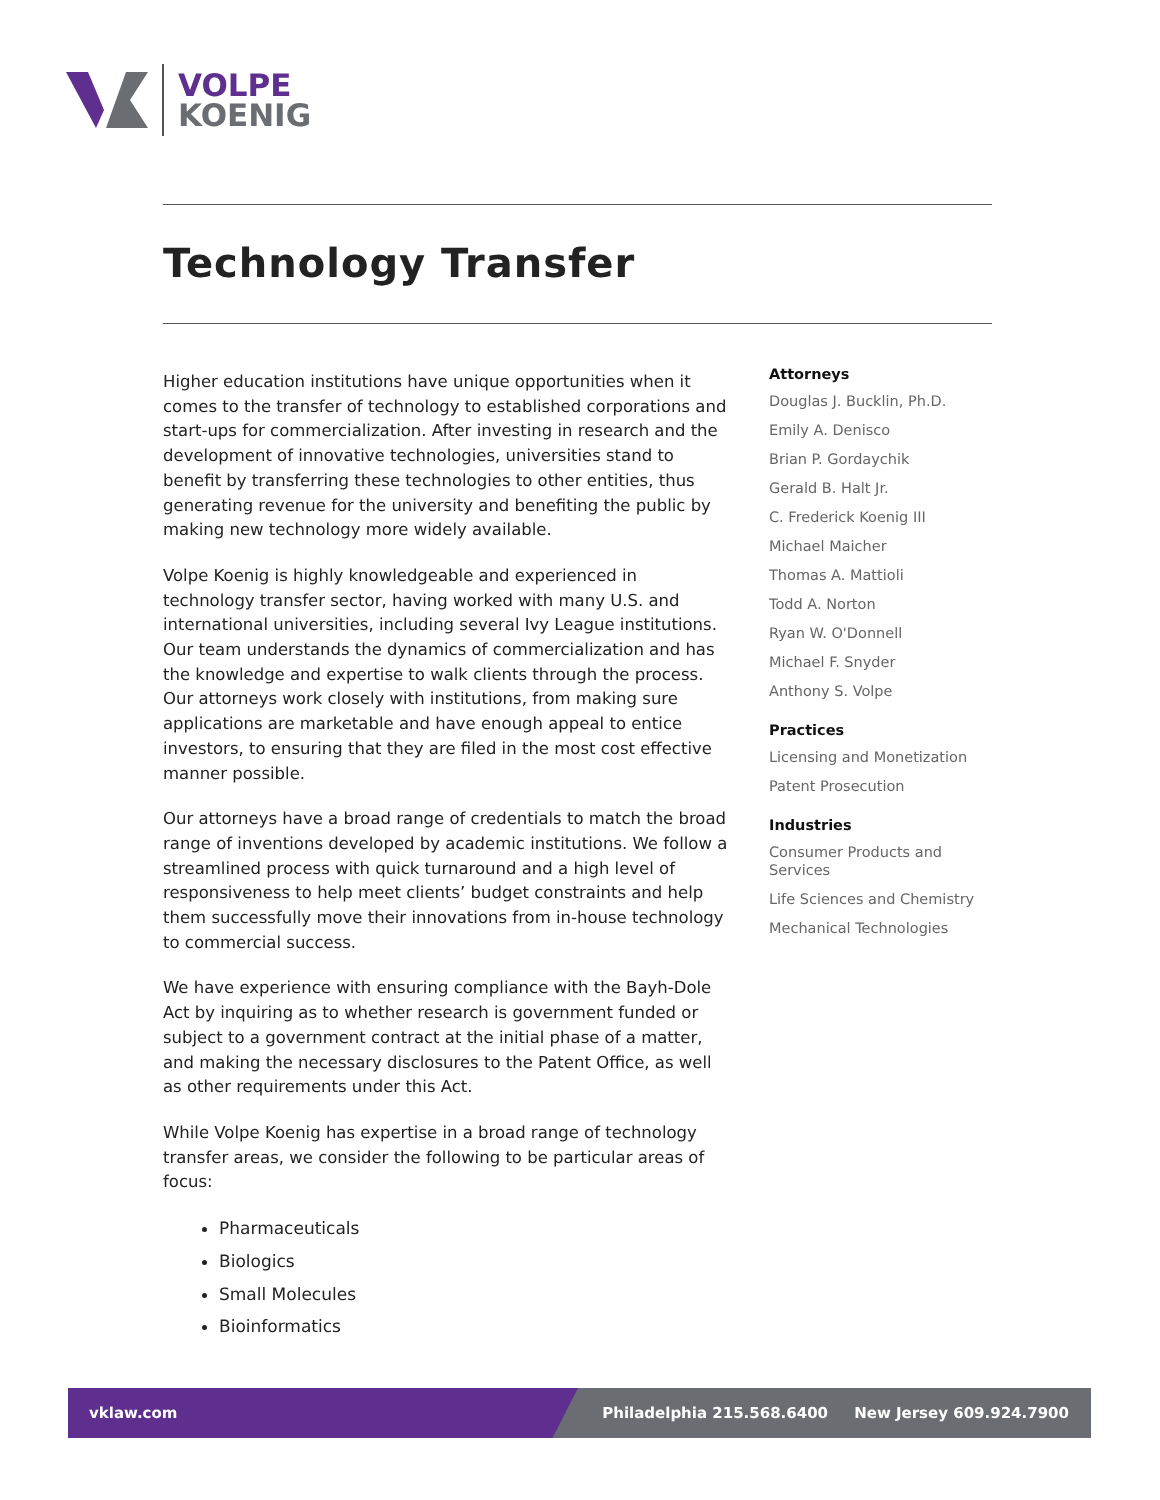VOLPE
KOENIG
Technology Transfer
Higher education institutions have unique opportunities when it comes to the transfer of technology to established corporations and start-ups for commercialization. After investing in research and the development of innovative technologies, universities stand to benefit by transferring these technologies to other entities, thus generating revenue for the university and benefiting the public by making new technology more widely available.
Volpe Koenig is highly knowledgeable and experienced in technology transfer sector, having worked with many U.S. and international universities, including several Ivy League institutions. Our team understands the dynamics of commercialization and has the knowledge and expertise to walk clients through the process. Our attorneys work closely with institutions, from making sure applications are marketable and have enough appeal to entice investors, to ensuring that they are filed in the most cost effective manner possible.
Our attorneys have a broad range of credentials to match the broad range of inventions developed by academic institutions. We follow a streamlined process with quick turnaround and a high level of responsiveness to help meet clients’ budget constraints and help them successfully move their innovations from in-house technology to commercial success.
We have experience with ensuring compliance with the Bayh-Dole Act by inquiring as to whether research is government funded or subject to a government contract at the initial phase of a matter, and making the necessary disclosures to the Patent Office, as well as other requirements under this Act.
While Volpe Koenig has expertise in a broad range of technology transfer areas, we consider the following to be particular areas of focus:
Pharmaceuticals
Biologics
Small Molecules
Bioinformatics
Attorneys
Douglas J. Bucklin, Ph.D.
Emily A. Denisco
Brian P. Gordaychik
Gerald B. Halt Jr.
C. Frederick Koenig III
Michael Maicher
Thomas A. Mattioli
Todd A. Norton
Ryan W. O'Donnell
Michael F. Snyder
Anthony S. Volpe
Practices
Licensing and Monetization
Patent Prosecution
Industries
Consumer Products and Services
Life Sciences and Chemistry
Mechanical Technologies
vklaw.com Philadelphia 215.568.6400 New Jersey 609.924.7900